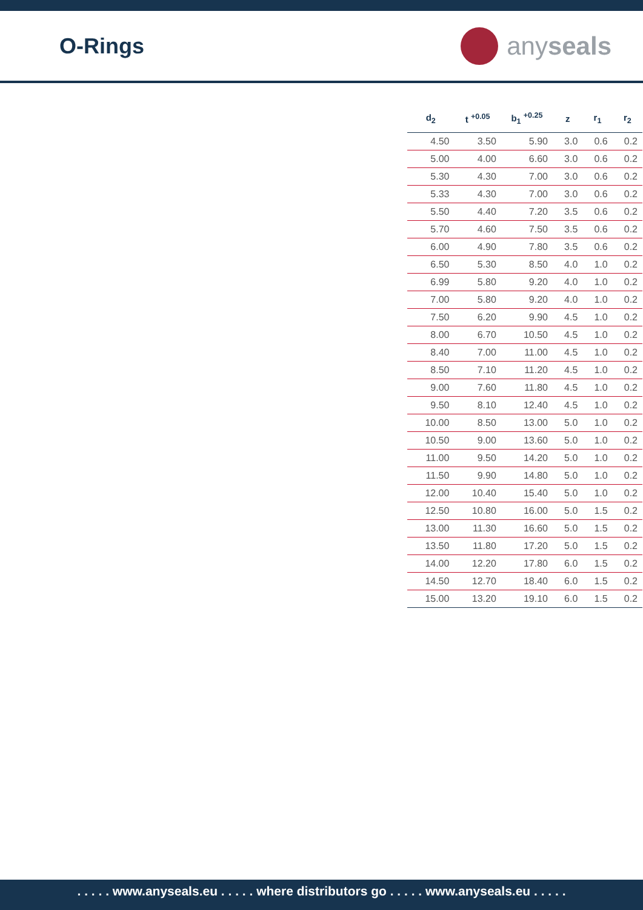O-Rings
any seals
| d<sub>2</sub> | t <sup>+0.05</sup> | b<sub>1</sub> <sup>+0.25</sup> | z | r<sub>1</sub> | r<sub>2</sub> |
| --- | --- | --- | --- | --- | --- |
| 4.50 | 3.50 | 5.90 | 3.0 | 0.6 | 0.2 |
| 5.00 | 4.00 | 6.60 | 3.0 | 0.6 | 0.2 |
| 5.30 | 4.30 | 7.00 | 3.0 | 0.6 | 0.2 |
| 5.33 | 4.30 | 7.00 | 3.0 | 0.6 | 0.2 |
| 5.50 | 4.40 | 7.20 | 3.5 | 0.6 | 0.2 |
| 5.70 | 4.60 | 7.50 | 3.5 | 0.6 | 0.2 |
| 6.00 | 4.90 | 7.80 | 3.5 | 0.6 | 0.2 |
| 6.50 | 5.30 | 8.50 | 4.0 | 1.0 | 0.2 |
| 6.99 | 5.80 | 9.20 | 4.0 | 1.0 | 0.2 |
| 7.00 | 5.80 | 9.20 | 4.0 | 1.0 | 0.2 |
| 7.50 | 6.20 | 9.90 | 4.5 | 1.0 | 0.2 |
| 8.00 | 6.70 | 10.50 | 4.5 | 1.0 | 0.2 |
| 8.40 | 7.00 | 11.00 | 4.5 | 1.0 | 0.2 |
| 8.50 | 7.10 | 11.20 | 4.5 | 1.0 | 0.2 |
| 9.00 | 7.60 | 11.80 | 4.5 | 1.0 | 0.2 |
| 9.50 | 8.10 | 12.40 | 4.5 | 1.0 | 0.2 |
| 10.00 | 8.50 | 13.00 | 5.0 | 1.0 | 0.2 |
| 10.50 | 9.00 | 13.60 | 5.0 | 1.0 | 0.2 |
| 11.00 | 9.50 | 14.20 | 5.0 | 1.0 | 0.2 |
| 11.50 | 9.90 | 14.80 | 5.0 | 1.0 | 0.2 |
| 12.00 | 10.40 | 15.40 | 5.0 | 1.0 | 0.2 |
| 12.50 | 10.80 | 16.00 | 5.0 | 1.5 | 0.2 |
| 13.00 | 11.30 | 16.60 | 5.0 | 1.5 | 0.2 |
| 13.50 | 11.80 | 17.20 | 5.0 | 1.5 | 0.2 |
| 14.00 | 12.20 | 17.80 | 6.0 | 1.5 | 0.2 |
| 14.50 | 12.70 | 18.40 | 6.0 | 1.5 | 0.2 |
| 15.00 | 13.20 | 19.10 | 6.0 | 1.5 | 0.2 |
. . . . . www.anyseals.eu . . . . . where distributors go . . . . . www.anyseals.eu . . . . .